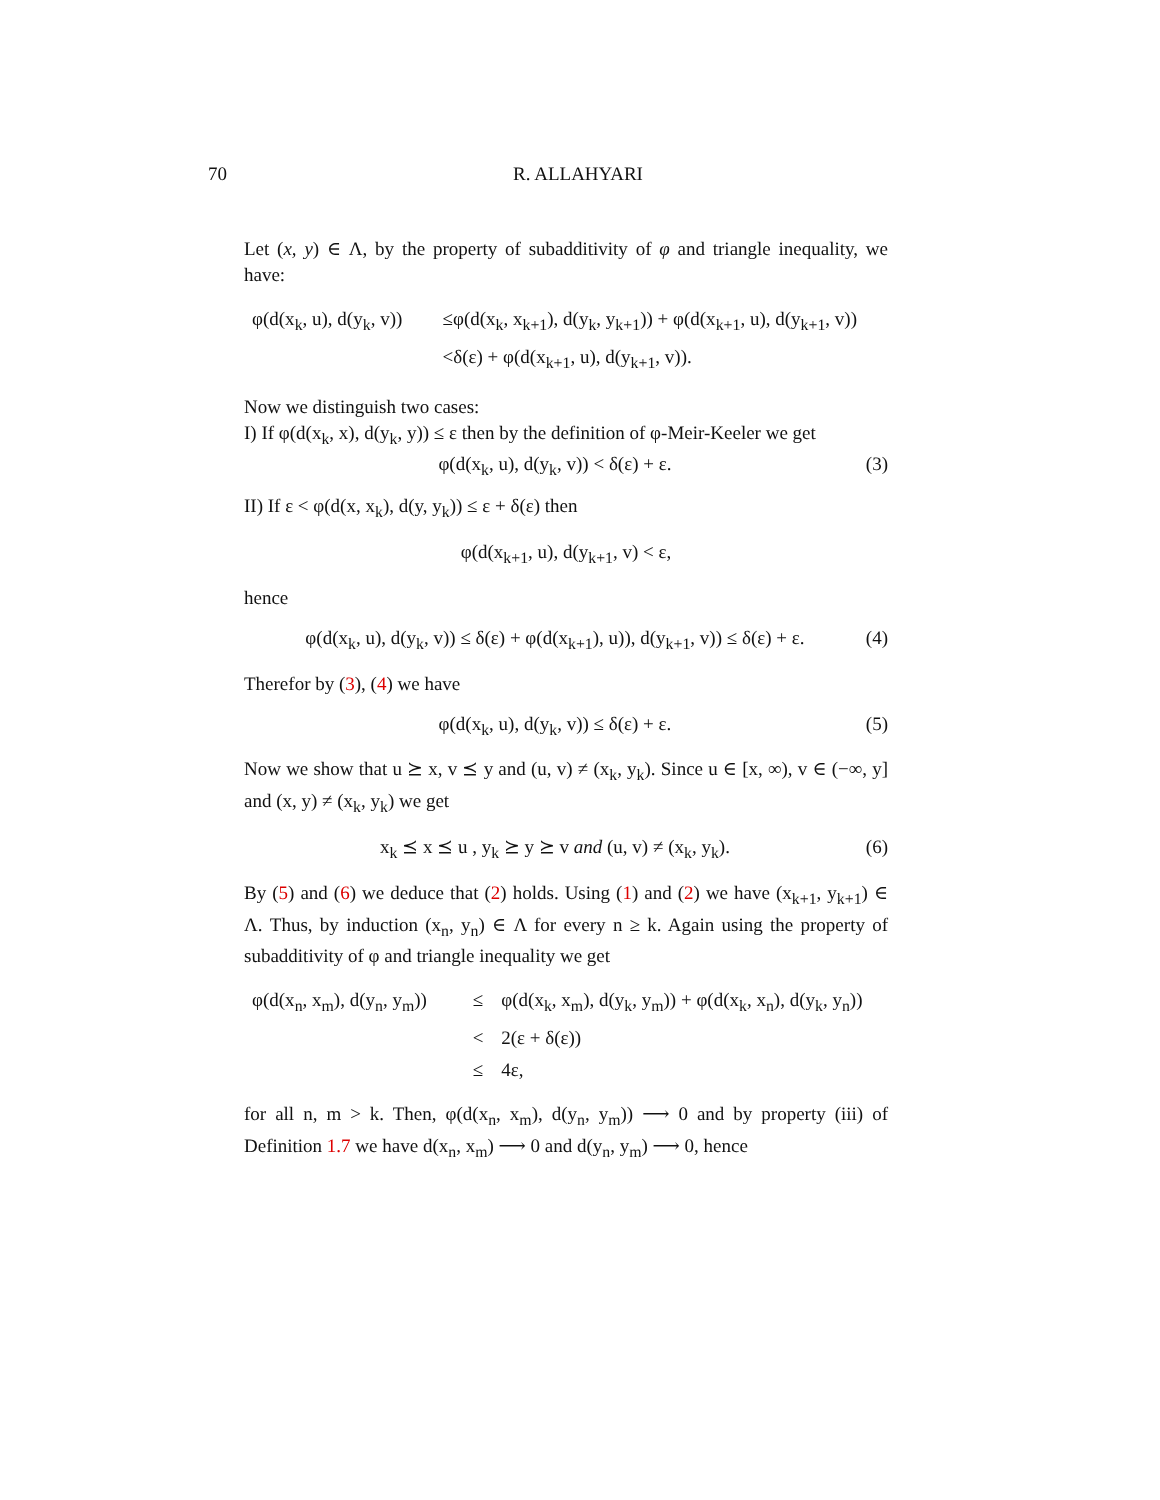70
R. ALLAHYARI
Let (x, y) ∈ Λ, by the property of subadditivity of φ and triangle inequality, we have:
| φ(d(x<sub>k</sub>, u), d(y<sub>k</sub>, v)) | ≤φ(d(x<sub>k</sub>, x<sub>k+1</sub>), d(y<sub>k</sub>, y<sub>k+1</sub>)) + φ(d(x<sub>k+1</sub>, u), d(y<sub>k+1</sub>, v)) |
| | <δ(ε) + φ(d(x<sub>k+1</sub>, u), d(y<sub>k+1</sub>, v)). |
Now we distinguish two cases:
I) If φ(d(x<sub>k</sub>, x), d(y<sub>k</sub>, y)) ≤ ε then by the definition of φ-Meir-Keeler we get
φ(d(x<sub>k</sub>, u), d(y<sub>k</sub>, v)) < δ(ε) + ε. (3)
II) If ε < φ(d(x, x<sub>k</sub>), d(y, y<sub>k</sub>)) ≤ ε + δ(ε) then
φ(d(x<sub>k+1</sub>, u), d(y<sub>k+1</sub>, v) < ε,
hence
φ(d(x<sub>k</sub>, u), d(y<sub>k</sub>, v)) ≤ δ(ε) + φ(d(x<sub>k+1</sub>), u)), d(y<sub>k+1</sub>, v)) ≤ δ(ε) + ε. (4)
Therefor by (3), (4) we have
φ(d(x<sub>k</sub>, u), d(y<sub>k</sub>, v)) ≤ δ(ε) + ε. (5)
Now we show that u ⪰ x, v ⪯ y and (u, v) ≠ (x<sub>k</sub>, y<sub>k</sub>). Since u ∈ [x, ∞), v ∈ (−∞, y] and (x, y) ≠ (x<sub>k</sub>, y<sub>k</sub>) we get
x<sub>k</sub> ⪯ x ⪯ u , y<sub>k</sub> ⪰ y ⪰ v and (u, v) ≠ (x<sub>k</sub>, y<sub>k</sub>). (6)
By (5) and (6) we deduce that (2) holds. Using (1) and (2) we have (x<sub>k+1</sub>, y<sub>k+1</sub>) ∈ Λ. Thus, by induction (x<sub>n</sub>, y<sub>n</sub>) ∈ Λ for every n ≥ k. Again using the property of subadditivity of φ and triangle inequality we get
| φ(d(x<sub>n</sub>, x<sub>m</sub>), d(y<sub>n</sub>, y<sub>m</sub>)) | ≤ | φ(d(x<sub>k</sub>, x<sub>m</sub>), d(y<sub>k</sub>, y<sub>m</sub>)) + φ(d(x<sub>k</sub>, x<sub>n</sub>), d(y<sub>k</sub>, y<sub>n</sub>)) |
| | < | 2(ε + δ(ε)) |
| | ≤ | 4ε, |
for all n, m > k. Then, φ(d(x<sub>n</sub>, x<sub>m</sub>), d(y<sub>n</sub>, y<sub>m</sub>)) ⟶ 0 and by property (iii) of Definition 1.7 we have d(x<sub>n</sub>, x<sub>m</sub>) ⟶ 0 and d(y<sub>n</sub>, y<sub>m</sub>) ⟶ 0, hence